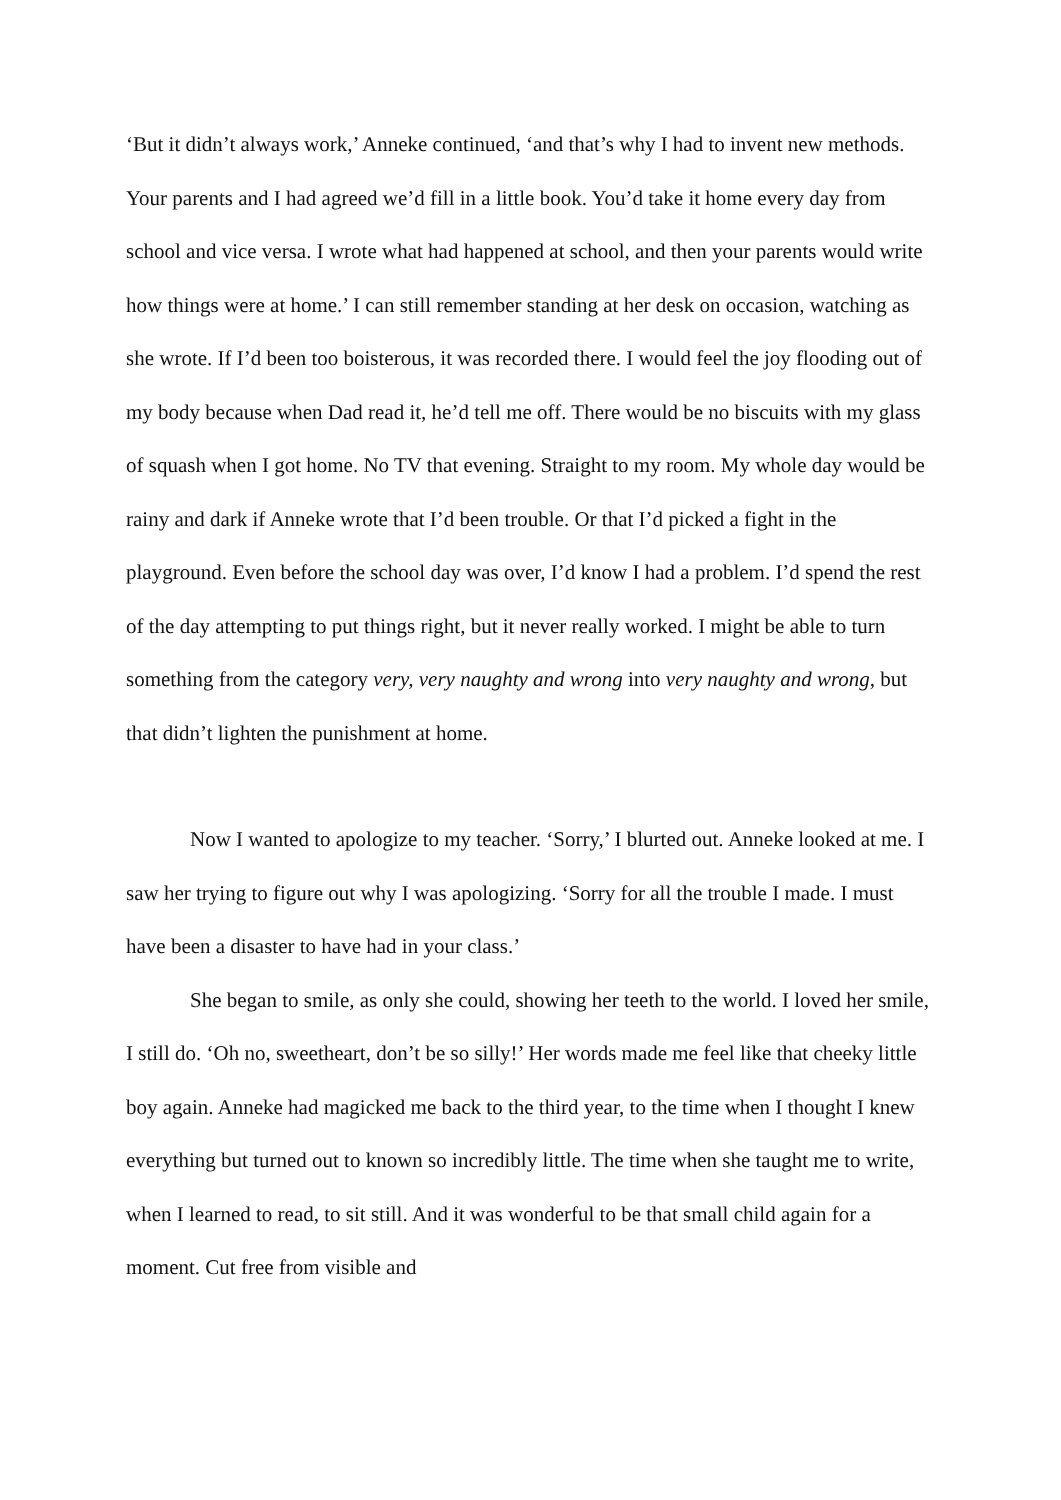‘But it didn’t always work,’ Anneke continued, ‘and that’s why I had to invent new methods. Your parents and I had agreed we’d fill in a little book. You’d take it home every day from school and vice versa. I wrote what had happened at school, and then your parents would write how things were at home.’ I can still remember standing at her desk on occasion, watching as she wrote. If I’d been too boisterous, it was recorded there. I would feel the joy flooding out of my body because when Dad read it, he’d tell me off. There would be no biscuits with my glass of squash when I got home. No TV that evening. Straight to my room. My whole day would be rainy and dark if Anneke wrote that I’d been trouble. Or that I’d picked a fight in the playground. Even before the school day was over, I’d know I had a problem. I’d spend the rest of the day attempting to put things right, but it never really worked. I might be able to turn something from the category very, very naughty and wrong into very naughty and wrong, but that didn’t lighten the punishment at home.
Now I wanted to apologize to my teacher. ‘Sorry,’ I blurted out. Anneke looked at me. I saw her trying to figure out why I was apologizing. ‘Sorry for all the trouble I made. I must have been a disaster to have had in your class.’
She began to smile, as only she could, showing her teeth to the world. I loved her smile, I still do. ‘Oh no, sweetheart, don’t be so silly!’ Her words made me feel like that cheeky little boy again. Anneke had magicked me back to the third year, to the time when I thought I knew everything but turned out to known so incredibly little. The time when she taught me to write, when I learned to read, to sit still. And it was wonderful to be that small child again for a moment. Cut free from visible and